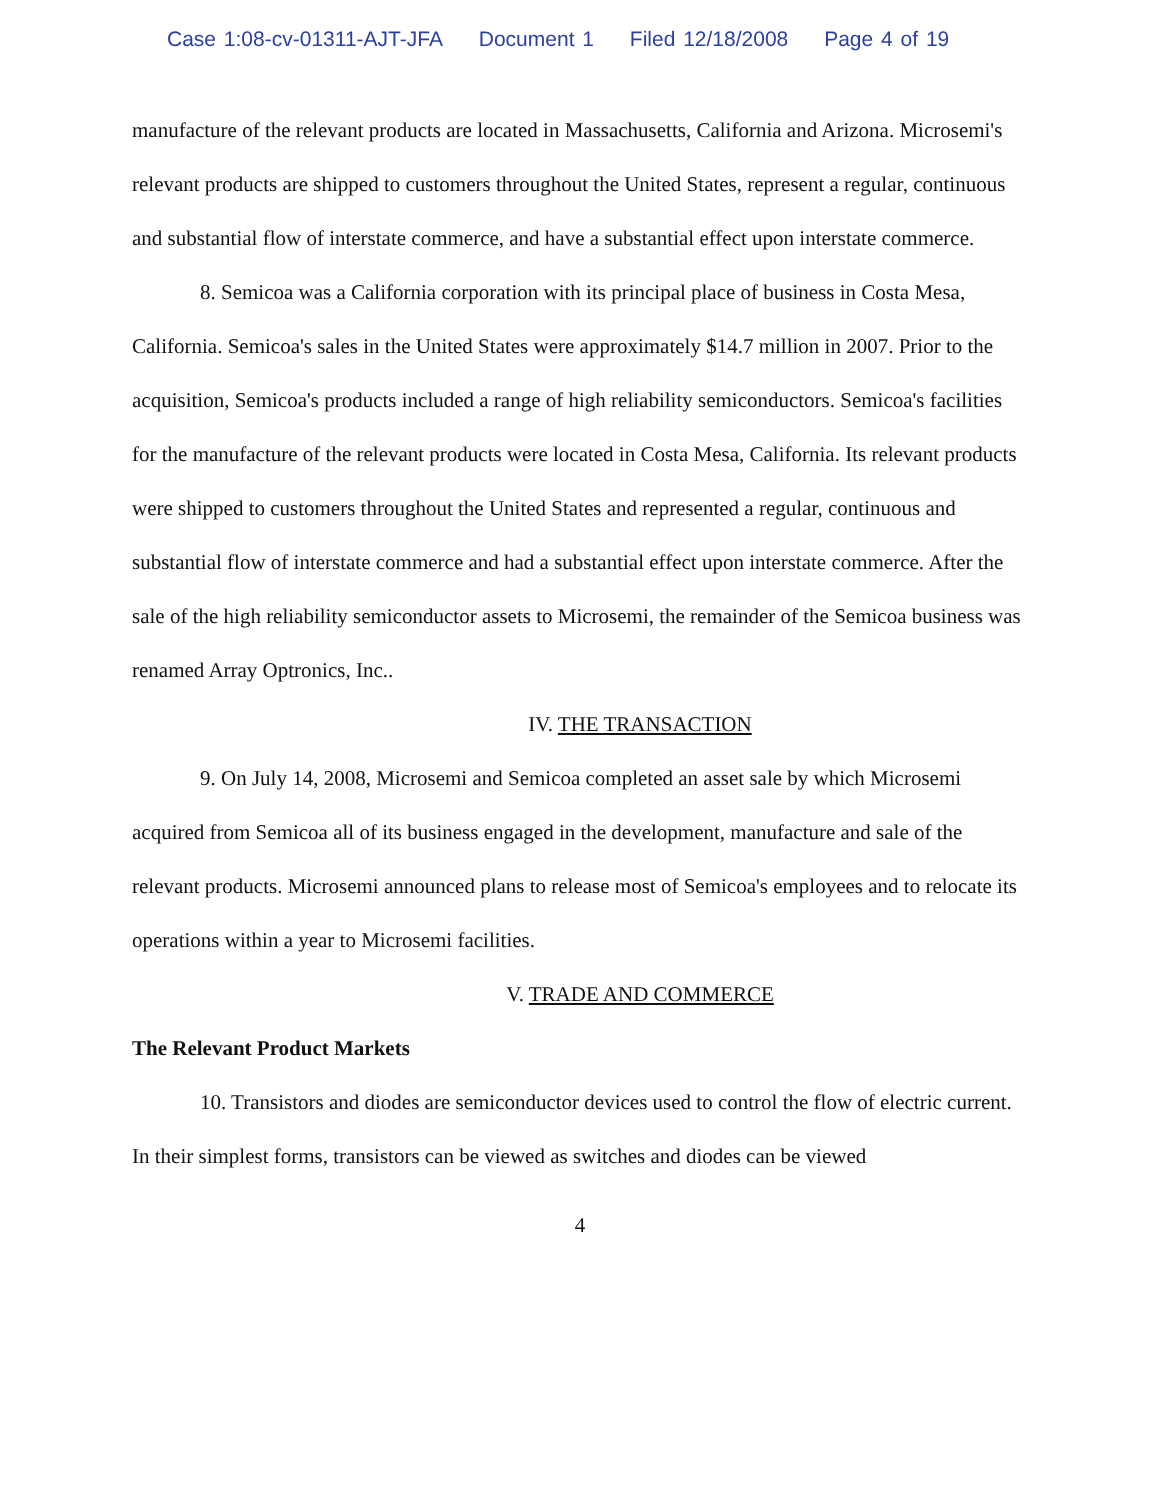Case 1:08-cv-01311-AJT-JFA Document 1 Filed 12/18/2008 Page 4 of 19
manufacture of the relevant products are located in Massachusetts, California and Arizona. Microsemi's relevant products are shipped to customers throughout the United States, represent a regular, continuous and substantial flow of interstate commerce, and have a substantial effect upon interstate commerce.
8. Semicoa was a California corporation with its principal place of business in Costa Mesa, California. Semicoa's sales in the United States were approximately $14.7 million in 2007. Prior to the acquisition, Semicoa's products included a range of high reliability semiconductors. Semicoa's facilities for the manufacture of the relevant products were located in Costa Mesa, California. Its relevant products were shipped to customers throughout the United States and represented a regular, continuous and substantial flow of interstate commerce and had a substantial effect upon interstate commerce. After the sale of the high reliability semiconductor assets to Microsemi, the remainder of the Semicoa business was renamed Array Optronics, Inc..
IV. THE TRANSACTION
9. On July 14, 2008, Microsemi and Semicoa completed an asset sale by which Microsemi acquired from Semicoa all of its business engaged in the development, manufacture and sale of the relevant products. Microsemi announced plans to release most of Semicoa's employees and to relocate its operations within a year to Microsemi facilities.
V. TRADE AND COMMERCE
The Relevant Product Markets
10. Transistors and diodes are semiconductor devices used to control the flow of electric current. In their simplest forms, transistors can be viewed as switches and diodes can be viewed
4